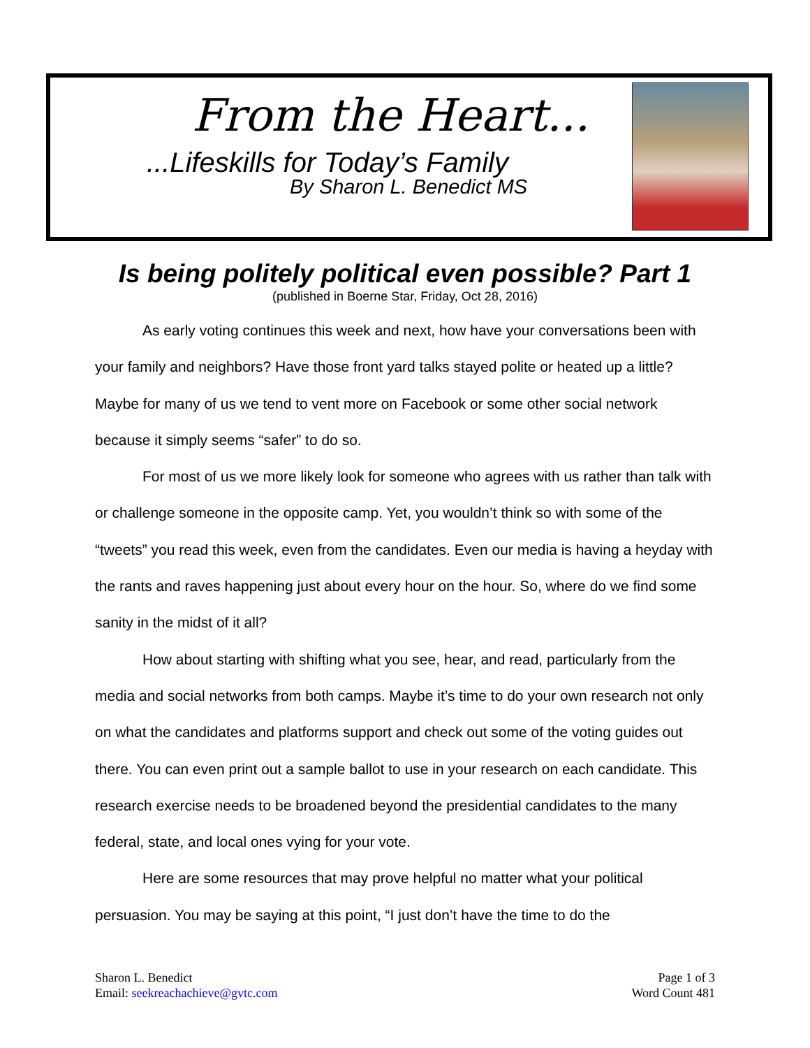From the Heart...
...Lifeskills for Today’s Family
By Sharon L. Benedict MS
Is being politely political even possible? Part 1
(published in Boerne Star, Friday, Oct 28, 2016)
As early voting continues this week and next, how have your conversations been with your family and neighbors? Have those front yard talks stayed polite or heated up a little? Maybe for many of us we tend to vent more on Facebook or some other social network because it simply seems “safer” to do so.
For most of us we more likely look for someone who agrees with us rather than talk with or challenge someone in the opposite camp. Yet, you wouldn’t think so with some of the “tweets” you read this week, even from the candidates. Even our media is having a heyday with the rants and raves happening just about every hour on the hour. So, where do we find some sanity in the midst of it all?
How about starting with shifting what you see, hear, and read, particularly from the media and social networks from both camps. Maybe it’s time to do your own research not only on what the candidates and platforms support and check out some of the voting guides out there. You can even print out a sample ballot to use in your research on each candidate. This research exercise needs to be broadened beyond the presidential candidates to the many federal, state, and local ones vying for your vote.
Here are some resources that may prove helpful no matter what your political persuasion. You may be saying at this point, “I just don’t have the time to do the
Sharon L. Benedict
Email: seekreachachieve@gvtc.com
Page 1 of 3
Word Count 481